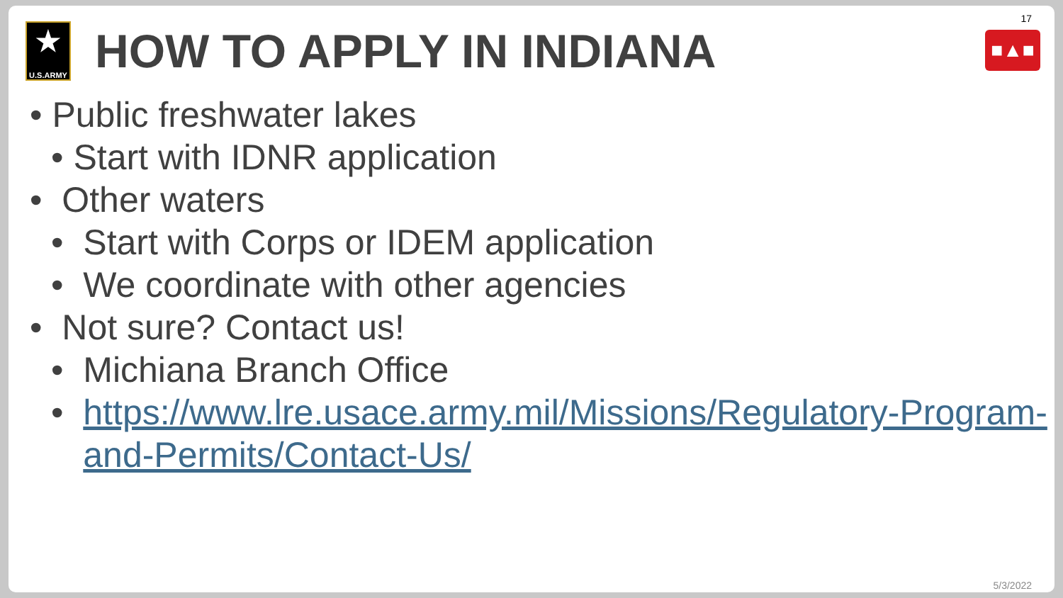17
■▲■
★
U.S.ARMY
HOW TO APPLY IN INDIANA
• Public freshwater lakes
• Start with IDNR application
• Other waters
• Start with Corps or IDEM application
• We coordinate with other agencies
• Not sure? Contact us!
• Michiana Branch Office
• https://www.lre.usace.army.mil/Missions/Regulatory-Program-and-Permits/Contact-Us/
5/3/2022